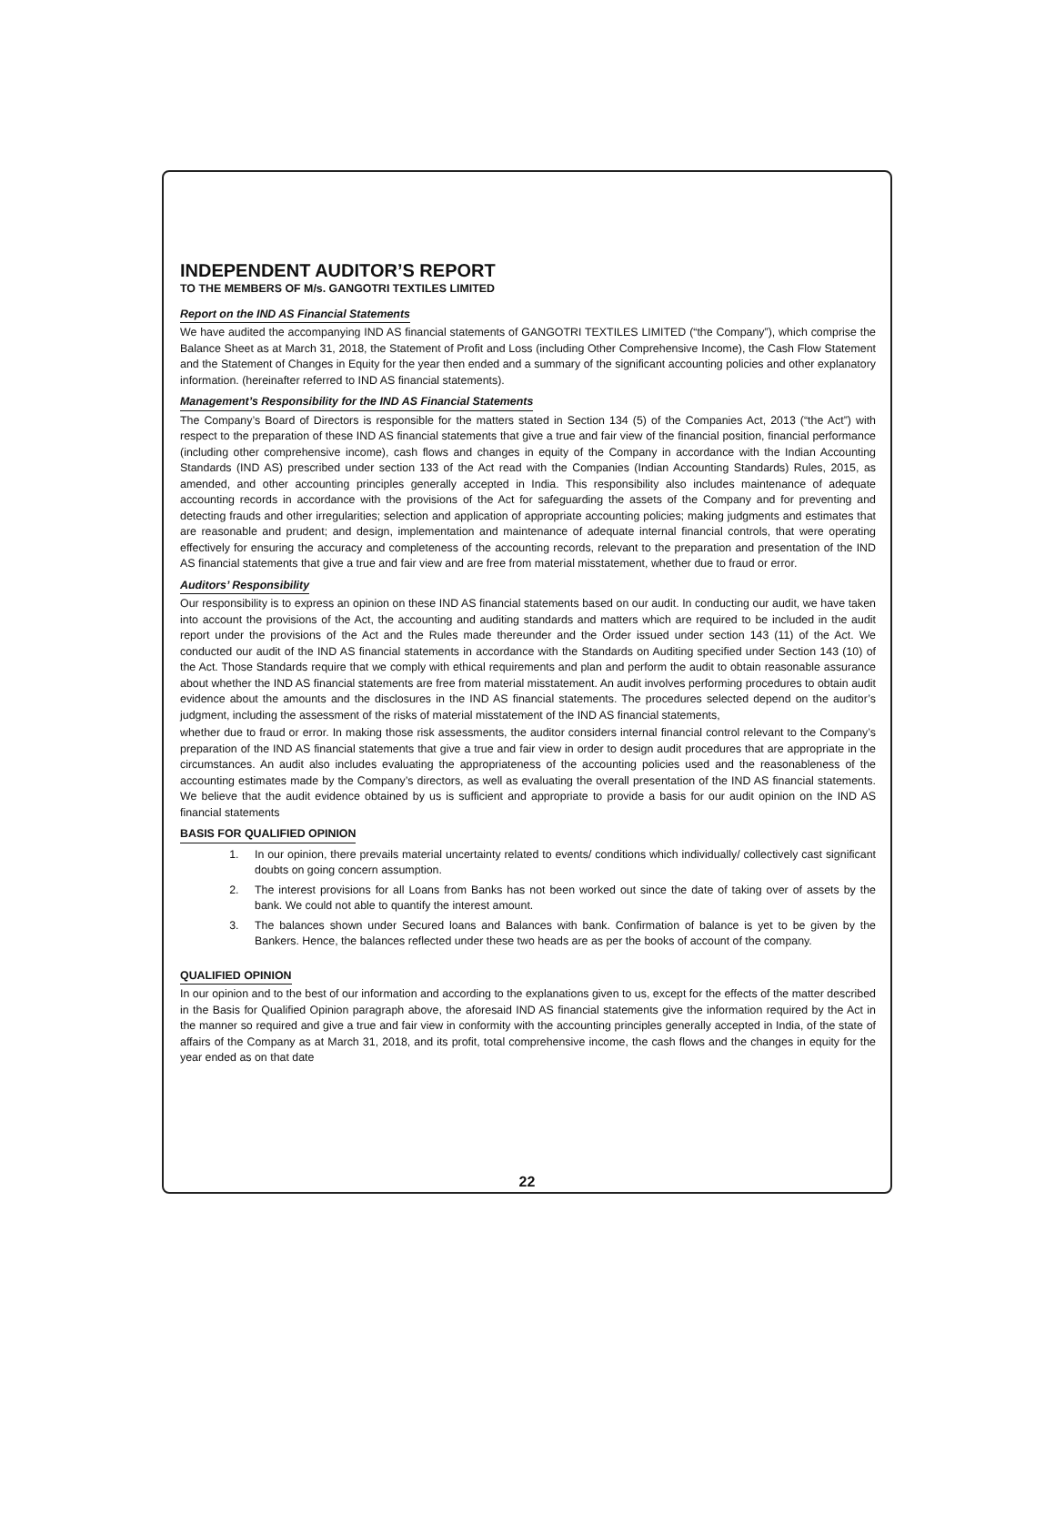INDEPENDENT AUDITOR’S REPORT
TO THE MEMBERS OF M/s. GANGOTRI TEXTILES LIMITED
Report on the IND AS Financial Statements
We have audited the accompanying IND AS financial statements of GANGOTRI TEXTILES LIMITED (“the Company”), which comprise the Balance Sheet as at March 31, 2018, the Statement of Profit and Loss (including Other Comprehensive Income), the Cash Flow Statement and the Statement of Changes in Equity for the year then ended and a summary of the significant accounting policies and other explanatory information. (hereinafter referred to IND AS financial statements).
Management’s Responsibility for the IND AS Financial Statements
The Company’s Board of Directors is responsible for the matters stated in Section 134 (5) of the Companies Act, 2013 (“the Act”) with respect to the preparation of these IND AS financial statements that give a true and fair view of the financial position, financial performance (including other comprehensive income), cash flows and changes in equity of the Company in accordance with the Indian Accounting Standards (IND AS) prescribed under section 133 of the Act read with the Companies (Indian Accounting Standards) Rules, 2015, as amended, and other accounting principles generally accepted in India. This responsibility also includes maintenance of adequate accounting records in accordance with the provisions of the Act for safeguarding the assets of the Company and for preventing and detecting frauds and other irregularities; selection and application of appropriate accounting policies; making judgments and estimates that are reasonable and prudent; and design, implementation and maintenance of adequate internal financial controls, that were operating effectively for ensuring the accuracy and completeness of the accounting records, relevant to the preparation and presentation of the IND AS financial statements that give a true and fair view and are free from material misstatement, whether due to fraud or error.
Auditors’ Responsibility
Our responsibility is to express an opinion on these IND AS financial statements based on our audit. In conducting our audit, we have taken into account the provisions of the Act, the accounting and auditing standards and matters which are required to be included in the audit report under the provisions of the Act and the Rules made thereunder and the Order issued under section 143 (11) of the Act. We conducted our audit of the IND AS financial statements in accordance with the Standards on Auditing specified under Section 143 (10) of the Act. Those Standards require that we comply with ethical requirements and plan and perform the audit to obtain reasonable assurance about whether the IND AS financial statements are free from material misstatement. An audit involves performing procedures to obtain audit evidence about the amounts and the disclosures in the IND AS financial statements. The procedures selected depend on the auditor’s judgment, including the assessment of the risks of material misstatement of the IND AS financial statements,
whether due to fraud or error. In making those risk assessments, the auditor considers internal financial control relevant to the Company’s preparation of the IND AS financial statements that give a true and fair view in order to design audit procedures that are appropriate in the circumstances. An audit also includes evaluating the appropriateness of the accounting policies used and the reasonableness of the accounting estimates made by the Company’s directors, as well as evaluating the overall presentation of the IND AS financial statements. We believe that the audit evidence obtained by us is sufficient and appropriate to provide a basis for our audit opinion on the IND AS financial statements
BASIS FOR QUALIFIED OPINION
1. In our opinion, there prevails material uncertainty related to events/ conditions which individually/ collectively cast significant doubts on going concern assumption.
2. The interest provisions for all Loans from Banks has not been worked out since the date of taking over of assets by the bank. We could not able to quantify the interest amount.
3. The balances shown under Secured loans and Balances with bank. Confirmation of balance is yet to be given by the Bankers. Hence, the balances reflected under these two heads are as per the books of account of the company.
QUALIFIED OPINION
In our opinion and to the best of our information and according to the explanations given to us, except for the effects of the matter described in the Basis for Qualified Opinion paragraph above, the aforesaid IND AS financial statements give the information required by the Act in the manner so required and give a true and fair view in conformity with the accounting principles generally accepted in India, of the state of affairs of the Company as at March 31, 2018, and its profit, total comprehensive income, the cash flows and the changes in equity for the year ended as on that date
22